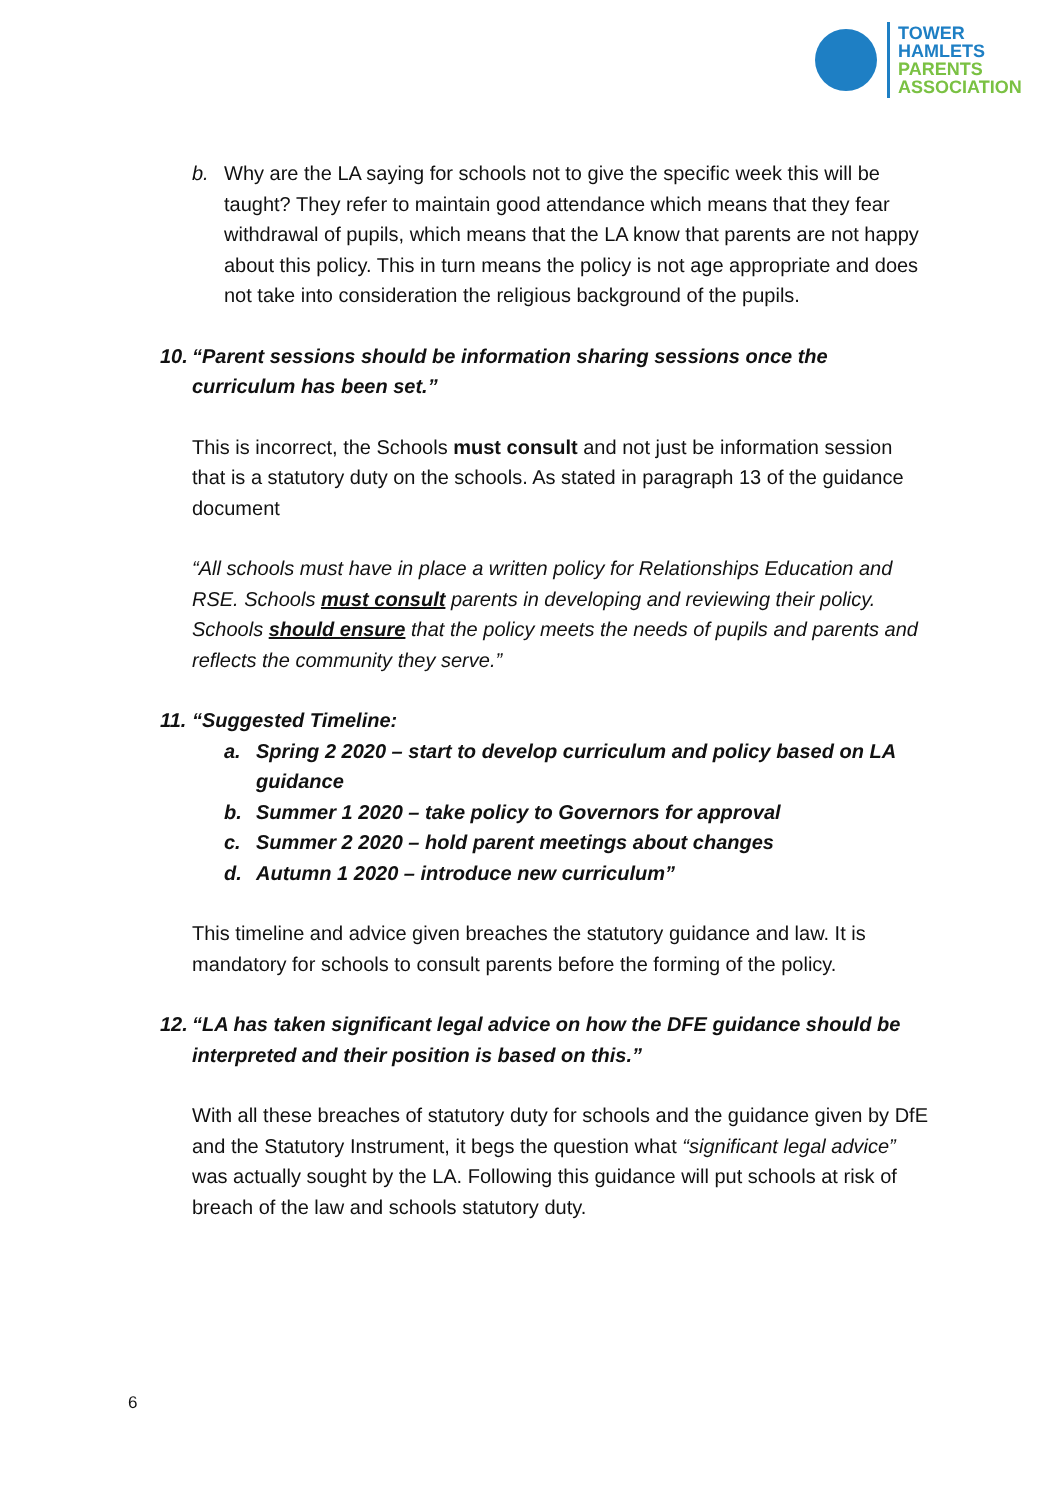TOWER
HAMLETS
PARENTS
ASSOCIATION
b. Why are the LA saying for schools not to give the specific week this will be taught? They refer to maintain good attendance which means that they fear withdrawal of pupils, which means that the LA know that parents are not happy about this policy. This in turn means the policy is not age appropriate and does not take into consideration the religious background of the pupils.
10. “Parent sessions should be information sharing sessions once the curriculum has been set.”
This is incorrect, the Schools must consult and not just be information session that is a statutory duty on the schools. As stated in paragraph 13 of the guidance document
“All schools must have in place a written policy for Relationships Education and RSE. Schools must consult parents in developing and reviewing their policy. Schools should ensure that the policy meets the needs of pupils and parents and reflects the community they serve.”
11. “Suggested Timeline:
a. Spring 2 2020 – start to develop curriculum and policy based on LA guidance
b. Summer 1 2020 – take policy to Governors for approval
c. Summer 2 2020 – hold parent meetings about changes
d. Autumn 1 2020 – introduce new curriculum”
This timeline and advice given breaches the statutory guidance and law. It is mandatory for schools to consult parents before the forming of the policy.
12. “LA has taken significant legal advice on how the DFE guidance should be interpreted and their position is based on this.”
With all these breaches of statutory duty for schools and the guidance given by DfE and the Statutory Instrument, it begs the question what “significant legal advice” was actually sought by the LA. Following this guidance will put schools at risk of breach of the law and schools statutory duty.
6